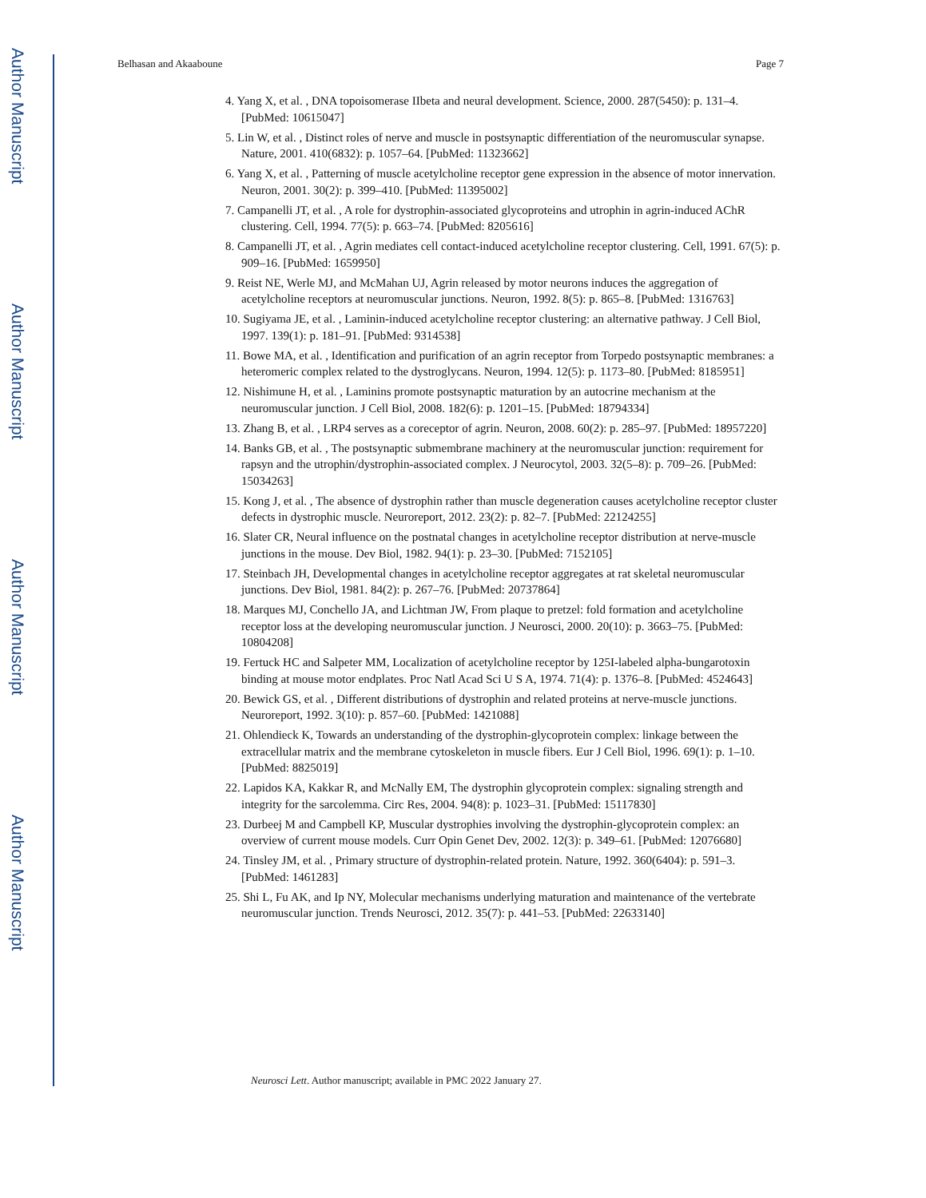Author Manuscript
Author Manuscript
Author Manuscript
Author Manuscript
Belhasan and Akaaboune Page 7
4. Yang X, et al. , DNA topoisomerase IIbeta and neural development. Science, 2000. 287(5450): p. 131–4. [PubMed: 10615047]
5. Lin W, et al. , Distinct roles of nerve and muscle in postsynaptic differentiation of the neuromuscular synapse. Nature, 2001. 410(6832): p. 1057–64. [PubMed: 11323662]
6. Yang X, et al. , Patterning of muscle acetylcholine receptor gene expression in the absence of motor innervation. Neuron, 2001. 30(2): p. 399–410. [PubMed: 11395002]
7. Campanelli JT, et al. , A role for dystrophin-associated glycoproteins and utrophin in agrin-induced AChR clustering. Cell, 1994. 77(5): p. 663–74. [PubMed: 8205616]
8. Campanelli JT, et al. , Agrin mediates cell contact-induced acetylcholine receptor clustering. Cell, 1991. 67(5): p. 909–16. [PubMed: 1659950]
9. Reist NE, Werle MJ, and McMahan UJ, Agrin released by motor neurons induces the aggregation of acetylcholine receptors at neuromuscular junctions. Neuron, 1992. 8(5): p. 865–8. [PubMed: 1316763]
10. Sugiyama JE, et al. , Laminin-induced acetylcholine receptor clustering: an alternative pathway. J Cell Biol, 1997. 139(1): p. 181–91. [PubMed: 9314538]
11. Bowe MA, et al. , Identification and purification of an agrin receptor from Torpedo postsynaptic membranes: a heteromeric complex related to the dystroglycans. Neuron, 1994. 12(5): p. 1173–80. [PubMed: 8185951]
12. Nishimune H, et al. , Laminins promote postsynaptic maturation by an autocrine mechanism at the neuromuscular junction. J Cell Biol, 2008. 182(6): p. 1201–15. [PubMed: 18794334]
13. Zhang B, et al. , LRP4 serves as a coreceptor of agrin. Neuron, 2008. 60(2): p. 285–97. [PubMed: 18957220]
14. Banks GB, et al. , The postsynaptic submembrane machinery at the neuromuscular junction: requirement for rapsyn and the utrophin/dystrophin-associated complex. J Neurocytol, 2003. 32(5–8): p. 709–26. [PubMed: 15034263]
15. Kong J, et al. , The absence of dystrophin rather than muscle degeneration causes acetylcholine receptor cluster defects in dystrophic muscle. Neuroreport, 2012. 23(2): p. 82–7. [PubMed: 22124255]
16. Slater CR, Neural influence on the postnatal changes in acetylcholine receptor distribution at nerve-muscle junctions in the mouse. Dev Biol, 1982. 94(1): p. 23–30. [PubMed: 7152105]
17. Steinbach JH, Developmental changes in acetylcholine receptor aggregates at rat skeletal neuromuscular junctions. Dev Biol, 1981. 84(2): p. 267–76. [PubMed: 20737864]
18. Marques MJ, Conchello JA, and Lichtman JW, From plaque to pretzel: fold formation and acetylcholine receptor loss at the developing neuromuscular junction. J Neurosci, 2000. 20(10): p. 3663–75. [PubMed: 10804208]
19. Fertuck HC and Salpeter MM, Localization of acetylcholine receptor by 125I-labeled alpha-bungarotoxin binding at mouse motor endplates. Proc Natl Acad Sci U S A, 1974. 71(4): p. 1376–8. [PubMed: 4524643]
20. Bewick GS, et al. , Different distributions of dystrophin and related proteins at nerve-muscle junctions. Neuroreport, 1992. 3(10): p. 857–60. [PubMed: 1421088]
21. Ohlendieck K, Towards an understanding of the dystrophin-glycoprotein complex: linkage between the extracellular matrix and the membrane cytoskeleton in muscle fibers. Eur J Cell Biol, 1996. 69(1): p. 1–10. [PubMed: 8825019]
22. Lapidos KA, Kakkar R, and McNally EM, The dystrophin glycoprotein complex: signaling strength and integrity for the sarcolemma. Circ Res, 2004. 94(8): p. 1023–31. [PubMed: 15117830]
23. Durbeej M and Campbell KP, Muscular dystrophies involving the dystrophin-glycoprotein complex: an overview of current mouse models. Curr Opin Genet Dev, 2002. 12(3): p. 349–61. [PubMed: 12076680]
24. Tinsley JM, et al. , Primary structure of dystrophin-related protein. Nature, 1992. 360(6404): p. 591–3. [PubMed: 1461283]
25. Shi L, Fu AK, and Ip NY, Molecular mechanisms underlying maturation and maintenance of the vertebrate neuromuscular junction. Trends Neurosci, 2012. 35(7): p. 441–53. [PubMed: 22633140]
Neurosci Lett. Author manuscript; available in PMC 2022 January 27.